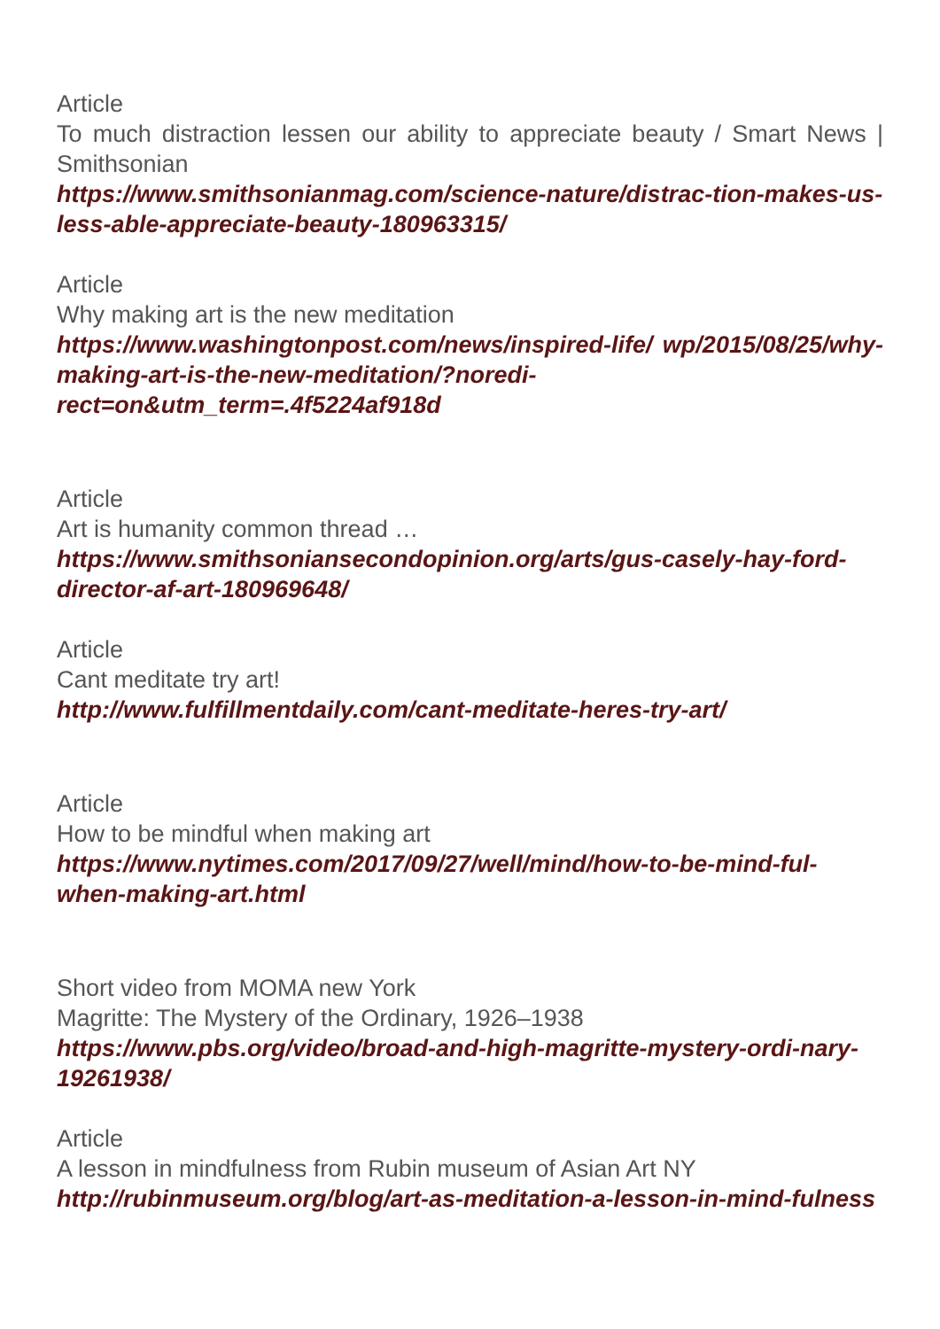Article
To much distraction lessen our ability to appreciate beauty / Smart News | Smithsonian
https://www.smithsonianmag.com/science-nature/distrac-tion-makes-us-less-able-appreciate-beauty-180963315/
Article
Why making art is the new meditation
https://www.washingtonpost.com/news/inspired-life/ wp/2015/08/25/why-making-art-is-the-new-meditation/?noredi-rect=on&utm_term=.4f5224af918d
Article
Art is humanity common thread …
https://www.smithsoniansecondopinion.org/arts/gus-casely-hay-ford-director-af-art-180969648/
Article
Cant meditate try art!
http://www.fulfillmentdaily.com/cant-meditate-heres-try-art/
Article
How to be mindful when making art
https://www.nytimes.com/2017/09/27/well/mind/how-to-be-mind-ful-when-making-art.html
Short video from MOMA new York
Magritte: The Mystery of the Ordinary, 1926–1938
https://www.pbs.org/video/broad-and-high-magritte-mystery-ordi-nary-19261938/
Article
A lesson in mindfulness from Rubin museum of Asian Art NY
http://rubinmuseum.org/blog/art-as-meditation-a-lesson-in-mind-fulness